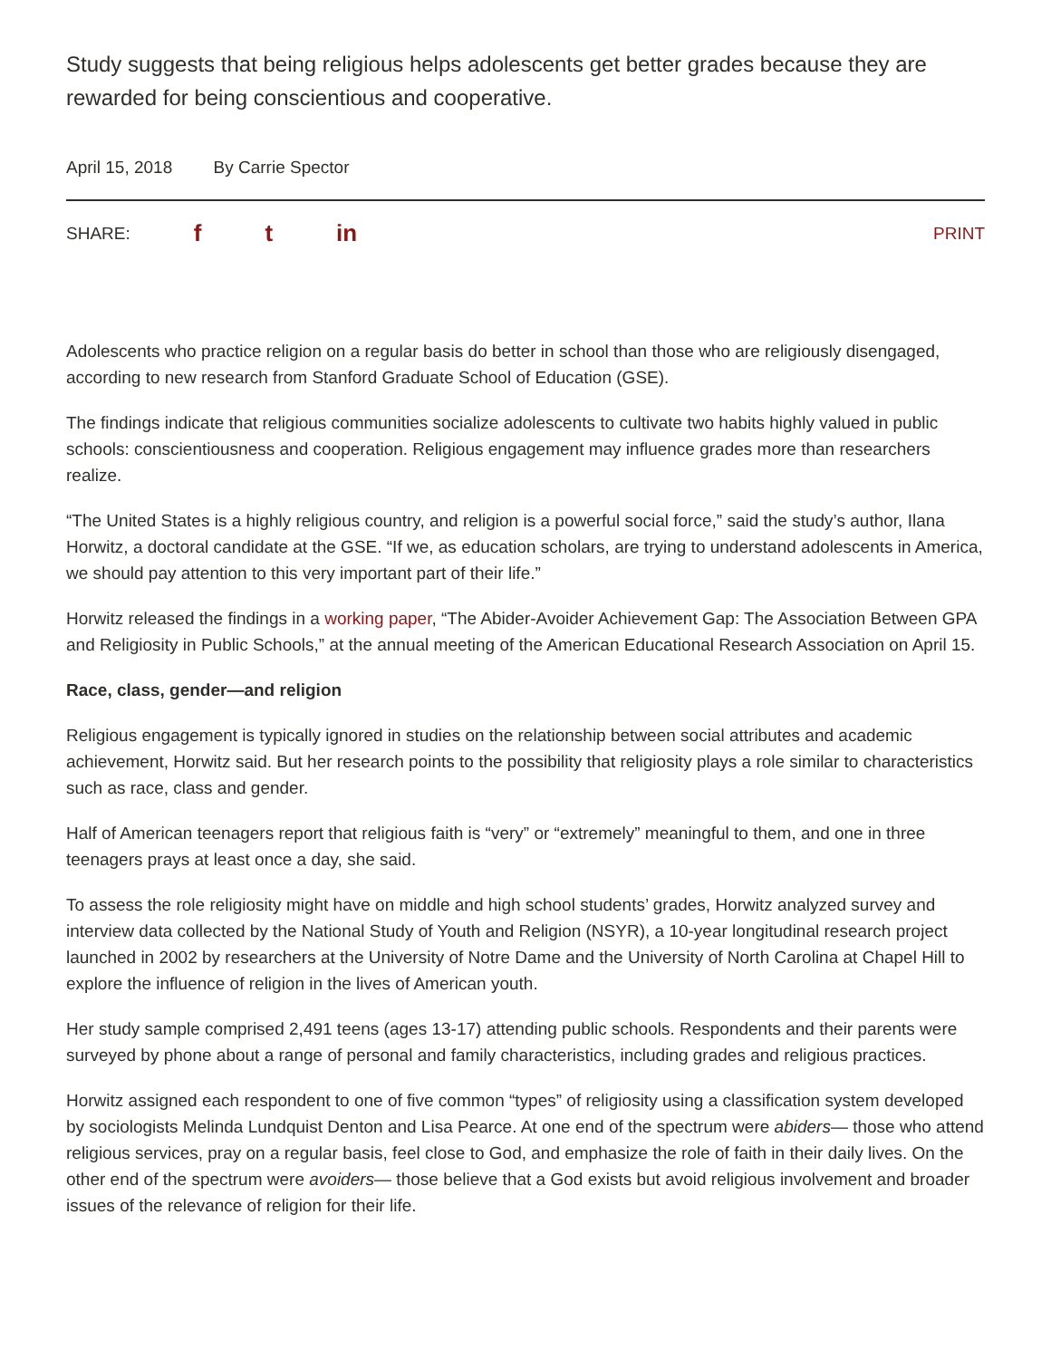Study suggests that being religious helps adolescents get better grades because they are rewarded for being conscientious and cooperative.
April 15, 2018 By Carrie Spector
SHARE: f t in PRINT
Adolescents who practice religion on a regular basis do better in school than those who are religiously disengaged, according to new research from Stanford Graduate School of Education (GSE).
The findings indicate that religious communities socialize adolescents to cultivate two habits highly valued in public schools: conscientiousness and cooperation. Religious engagement may influence grades more than researchers realize.
“The United States is a highly religious country, and religion is a powerful social force,” said the study’s author, Ilana Horwitz, a doctoral candidate at the GSE. “If we, as education scholars, are trying to understand adolescents in America, we should pay attention to this very important part of their life.”
Horwitz released the findings in a working paper, “The Abider-Avoider Achievement Gap: The Association Between GPA and Religiosity in Public Schools,” at the annual meeting of the American Educational Research Association on April 15.
Race, class, gender—and religion
Religious engagement is typically ignored in studies on the relationship between social attributes and academic achievement, Horwitz said. But her research points to the possibility that religiosity plays a role similar to characteristics such as race, class and gender.
Half of American teenagers report that religious faith is “very” or “extremely” meaningful to them, and one in three teenagers prays at least once a day, she said.
To assess the role religiosity might have on middle and high school students’ grades, Horwitz analyzed survey and interview data collected by the National Study of Youth and Religion (NSYR), a 10-year longitudinal research project launched in 2002 by researchers at the University of Notre Dame and the University of North Carolina at Chapel Hill to explore the influence of religion in the lives of American youth.
Her study sample comprised 2,491 teens (ages 13-17) attending public schools. Respondents and their parents were surveyed by phone about a range of personal and family characteristics, including grades and religious practices.
Horwitz assigned each respondent to one of five common “types” of religiosity using a classification system developed by sociologists Melinda Lundquist Denton and Lisa Pearce. At one end of the spectrum were abiders— those who attend religious services, pray on a regular basis, feel close to God, and emphasize the role of faith in their daily lives. On the other end of the spectrum were avoiders— those believe that a God exists but avoid religious involvement and broader issues of the relevance of religion for their life.